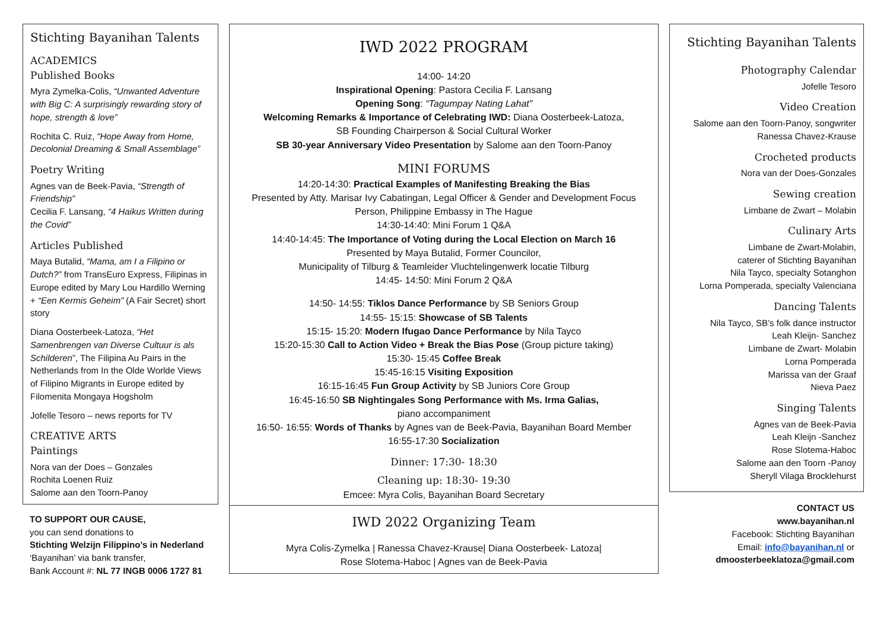Stichting Bayanihan Talents
ACADEMICS
Published Books
Myra Zymelka-Colis, “Unwanted Adventure with Big C: A surprisingly rewarding story of hope, strength & love”
Rochita C. Ruiz, “Hope Away from Home, Decolonial Dreaming & Small Assemblage”
Poetry Writing
Agnes van de Beek-Pavia, “Strength of Friendship”
Cecilia F. Lansang, “4 Haikus Written during the Covid”
Articles Published
Maya Butalid, “Mama, am I a Filipino or Dutch?” from TransEuro Express, Filipinas in Europe edited by Mary Lou Hardillo Werning + “Een Kermis Geheim” (A Fair Secret) short story
Diana Oosterbeek-Latoza, “Het Samenbrengen van Diverse Cultuur is als Schilderen”, The Filipina Au Pairs in the Netherlands from In the Olde Worlde Views of Filipino Migrants in Europe edited by Filomenita Mongaya Hogsholm
Jofelle Tesoro – news reports for TV
CREATIVE ARTS
Paintings
Nora van der Does – Gonzales
Rochita Loenen Ruiz
Salome aan den Toorn-Panoy
TO SUPPORT OUR CAUSE,
you can send donations to
Stichting Welzijn Filippino’s in Nederland
‘Bayanihan’ via bank transfer,
Bank Account #: NL 77 INGB 0006 1727 81
IWD 2022 PROGRAM
14:00- 14:20
Inspirational Opening: Pastora Cecilia F. Lansang
Opening Song: “Tagumpay Nating Lahat”
Welcoming Remarks & Importance of Celebrating IWD: Diana Oosterbeek-Latoza,
SB Founding Chairperson & Social Cultural Worker
SB 30-year Anniversary Video Presentation by Salome aan den Toorn-Panoy
MINI FORUMS
14:20-14:30: Practical Examples of Manifesting Breaking the Bias
Presented by Atty. Marisar Ivy Cabatingan, Legal Officer & Gender and Development Focus Person, Philippine Embassy in The Hague
14:30-14:40: Mini Forum 1 Q&A
14:40-14:45: The Importance of Voting during the Local Election on March 16
Presented by Maya Butalid, Former Councilor,
Municipality of Tilburg & Teamleider Vluchtelingenwerk locatie Tilburg
14:45- 14:50: Mini Forum 2 Q&A
14:50- 14:55: Tiklos Dance Performance by SB Seniors Group
14:55- 15:15: Showcase of SB Talents
15:15- 15:20: Modern Ifugao Dance Performance by Nila Tayco
15:20-15:30 Call to Action Video + Break the Bias Pose (Group picture taking)
15:30- 15:45 Coffee Break
15:45-16:15 Visiting Exposition
16:15-16:45 Fun Group Activity by SB Juniors Core Group
16:45-16:50 SB Nightingales Song Performance with Ms. Irma Galias,
piano accompaniment
16:50- 16:55: Words of Thanks by Agnes van de Beek-Pavia, Bayanihan Board Member
16:55-17:30 Socialization
Dinner: 17:30- 18:30
Cleaning up: 18:30- 19:30
Emcee: Myra Colis, Bayanihan Board Secretary
IWD 2022 Organizing Team
Myra Colis-Zymelka | Ranessa Chavez-Krause| Diana Oosterbeek- Latoza|
Rose Slotema-Haboc | Agnes van de Beek-Pavia
Stichting Bayanihan Talents
Photography Calendar
Jofelle Tesoro
Video Creation
Salome aan den Toorn-Panoy, songwriter
Ranessa Chavez-Krause
Crocheted products
Nora van der Does-Gonzales
Sewing creation
Limbane de Zwart – Molabin
Culinary Arts
Limbane de Zwart-Molabin,
caterer of Stichting Bayanihan
Nila Tayco, specialty Sotanghon
Lorna Pomperada, specialty Valenciana
Dancing Talents
Nila Tayco, SB’s folk dance instructor
Leah Kleijn- Sanchez
Limbane de Zwart- Molabin
Lorna Pomperada
Marissa van der Graaf
Nieva Paez
Singing Talents
Agnes van de Beek-Pavia
Leah Kleijn -Sanchez
Rose Slotema-Haboc
Salome aan den Toorn -Panoy
Sheryll Vilaga Brocklehurst
CONTACT US
www.bayanihan.nl
Facebook: Stichting Bayanihan
Email: info@bayanihan.nl or
dmoosterbeeklatoza@gmail.com